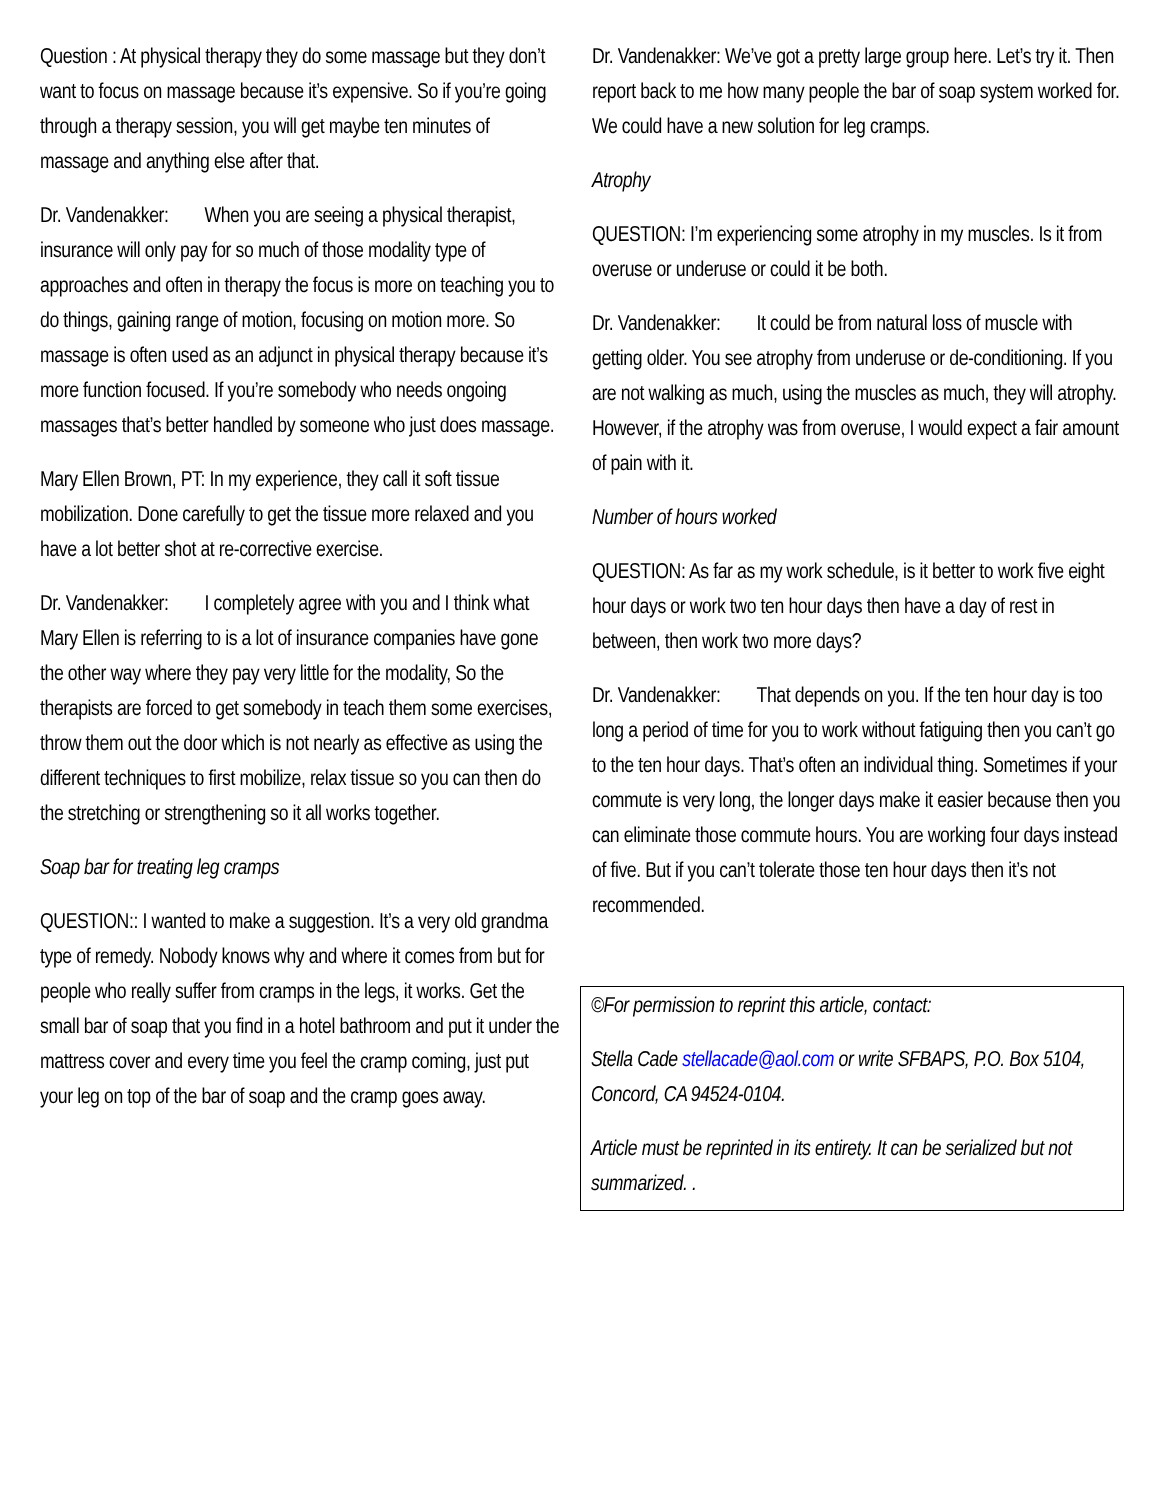Question : At physical therapy they do some massage but they don’t want to focus on massage because it’s expensive. So if you’re going through a therapy session, you will get maybe ten minutes of massage and anything else after that.
Dr. Vandenakker: When you are seeing a physical therapist, insurance will only pay for so much of those modality type of approaches and often in therapy the focus is more on teaching you to do things, gaining range of motion, focusing on motion more. So massage is often used as an adjunct in physical therapy because it’s more function focused. If you’re somebody who needs ongoing massages that’s better handled by someone who just does massage.
Mary Ellen Brown, PT: In my experience, they call it soft tissue mobilization. Done carefully to get the tissue more relaxed and you have a lot better shot at re-corrective exercise.
Dr. Vandenakker: I completely agree with you and I think what Mary Ellen is referring to is a lot of insurance companies have gone the other way where they pay very little for the modality, So the therapists are forced to get somebody in teach them some exercises, throw them out the door which is not nearly as effective as using the different techniques to first mobilize, relax tissue so you can then do the stretching or strengthening so it all works together.
Soap bar for treating leg cramps
QUESTION:: I wanted to make a suggestion. It’s a very old grandma type of remedy. Nobody knows why and where it comes from but for people who really suffer from cramps in the legs, it works. Get the small bar of soap that you find in a hotel bathroom and put it under the mattress cover and every time you feel the cramp coming, just put your leg on top of the bar of soap and the cramp goes away.
Dr. Vandenakker: We’ve got a pretty large group here. Let’s try it. Then report back to me how many people the bar of soap system worked for. We could have a new solution for leg cramps.
Atrophy
QUESTION: I’m experiencing some atrophy in my muscles. Is it from overuse or underuse or could it be both.
Dr. Vandenakker: It could be from natural loss of muscle with getting older. You see atrophy from underuse or de-conditioning. If you are not walking as much, using the muscles as much, they will atrophy. However, if the atrophy was from overuse, I would expect a fair amount of pain with it.
Number of hours worked
QUESTION: As far as my work schedule, is it better to work five eight hour days or work two ten hour days then have a day of rest in between, then work two more days?
Dr. Vandenakker: That depends on you. If the ten hour day is too long a period of time for you to work without fatiguing then you can’t go to the ten hour days. That’s often an individual thing. Sometimes if your commute is very long, the longer days make it easier because then you can eliminate those commute hours. You are working four days instead of five. But if you can’t tolerate those ten hour days then it’s not recommended.
©For permission to reprint this article, contact:
Stella Cade stellacade@aol.com or write SFBAPS, P.O. Box 5104, Concord, CA 94524-0104.
Article must be reprinted in its entirety. It can be serialized but not summarized. .